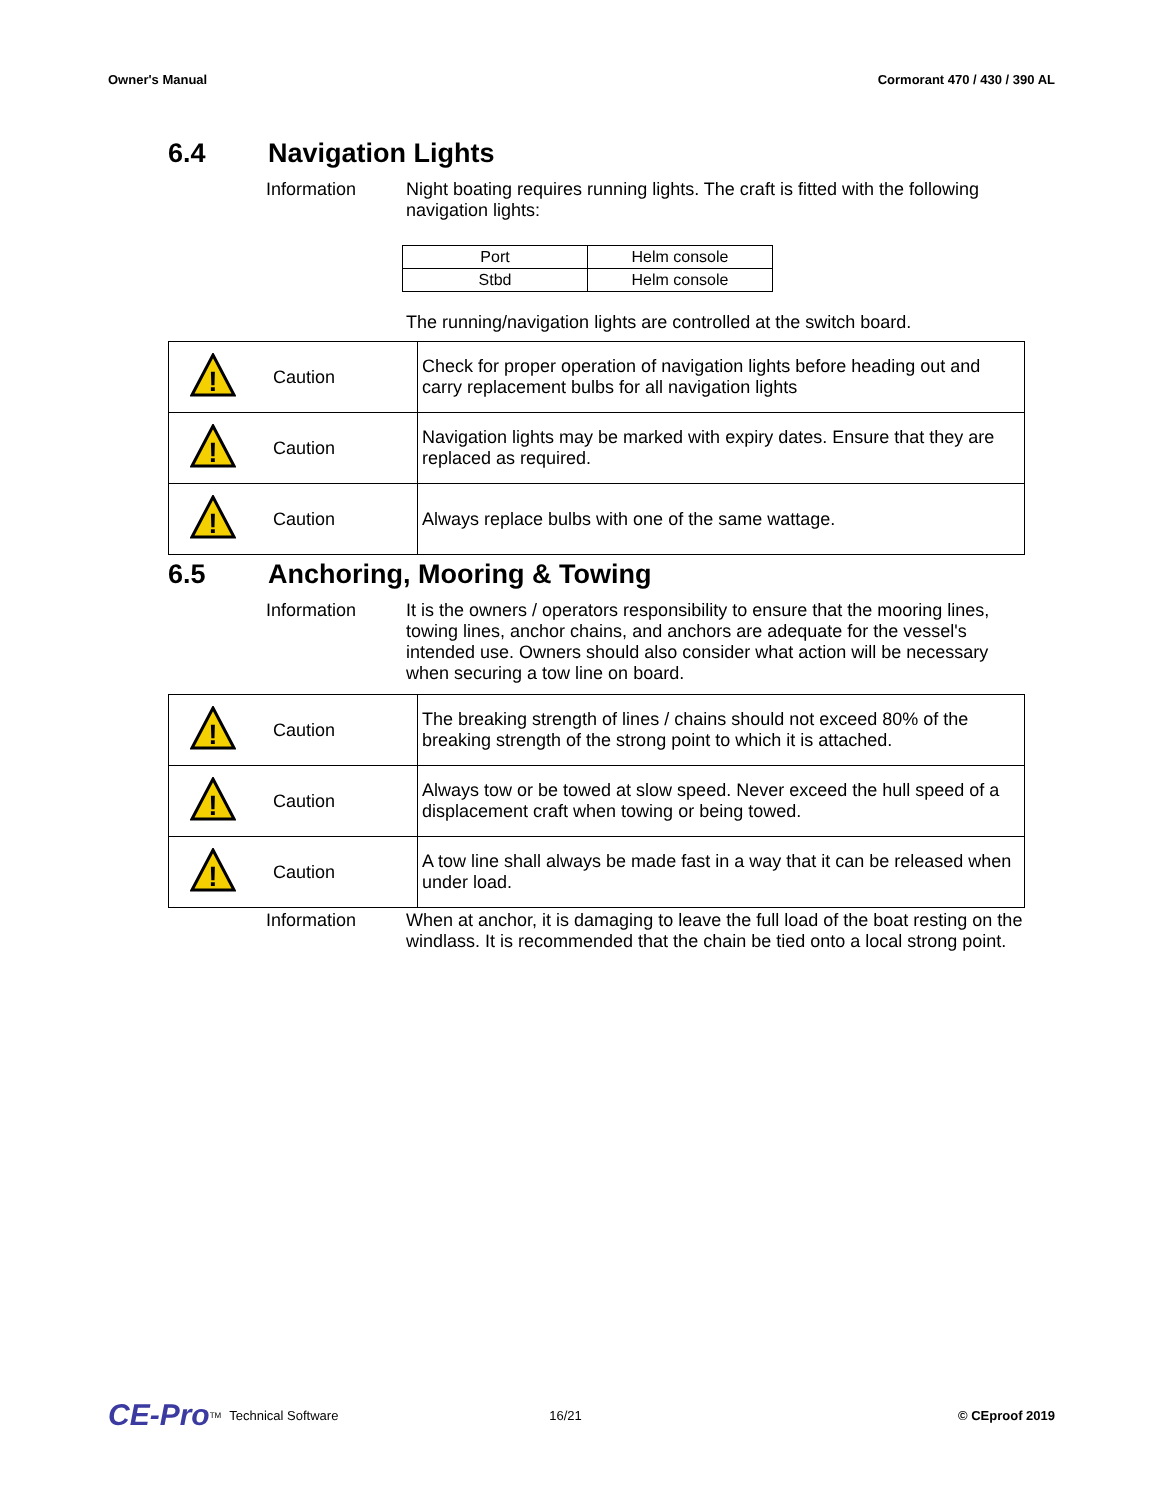Owner's Manual Cormorant 470 / 430 / 390 AL
6.4 Navigation Lights
Information
Night boating requires running lights. The craft is fitted with the following navigation lights:
| Port | Helm console |
| Stbd | Helm console |
The running/navigation lights are controlled at the switch board.
| ! | Caution | Check for proper operation of navigation lights before heading out and carry replacement bulbs for all navigation lights |
| ! | Caution | Navigation lights may be marked with expiry dates. Ensure that they are replaced as required. |
| ! | Caution | Always replace bulbs with one of the same wattage. |
6.5 Anchoring, Mooring & Towing
Information
It is the owners / operators responsibility to ensure that the mooring lines, towing lines, anchor chains, and anchors are adequate for the vessel's intended use. Owners should also consider what action will be necessary when securing a tow line on board.
| ! | Caution | The breaking strength of lines / chains should not exceed 80% of the breaking strength of the strong point to which it is attached. |
| ! | Caution | Always tow or be towed at slow speed. Never exceed the hull speed of a displacement craft when towing or being towed. |
| ! | Caution | A tow line shall always be made fast in a way that it can be released when under load. |
Information
When at anchor, it is damaging to leave the full load of the boat resting on the windlass. It is recommended that the chain be tied onto a local strong point.
CE-Pro<sup>TM</sup> Technical Software 16/21 © CEproof 2019